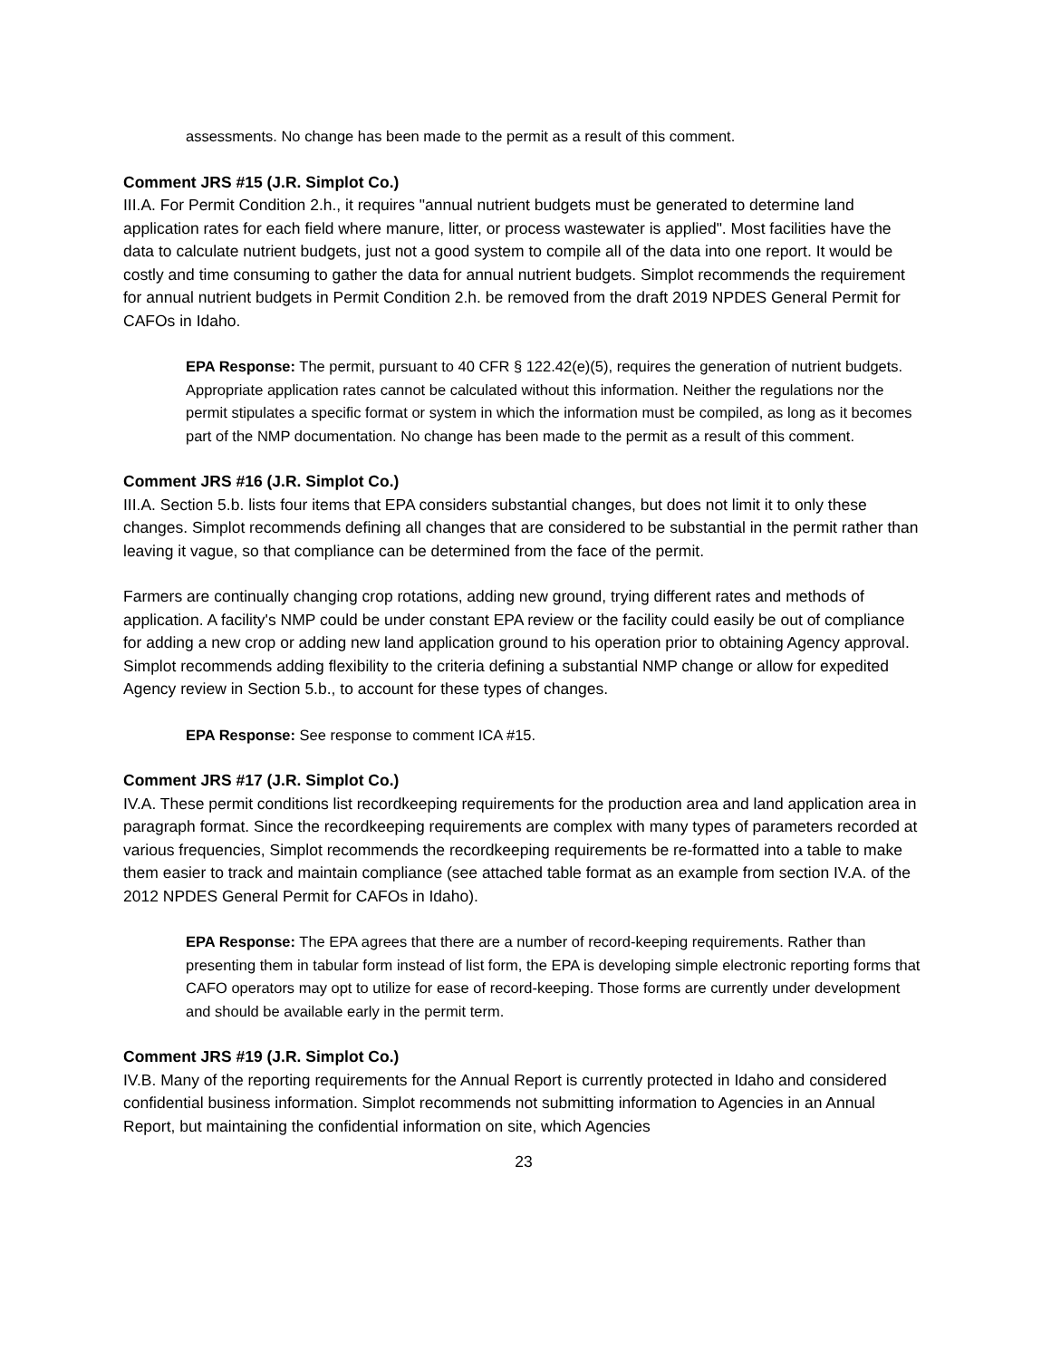assessments. No change has been made to the permit as a result of this comment.
Comment JRS #15 (J.R. Simplot Co.)
III.A. For Permit Condition 2.h., it requires "annual nutrient budgets must be generated to determine land application rates for each field where manure, litter, or process wastewater is applied". Most facilities have the data to calculate nutrient budgets, just not a good system to compile all of the data into one report. It would be costly and time consuming to gather the data for annual nutrient budgets. Simplot recommends the requirement for annual nutrient budgets in Permit Condition 2.h. be removed from the draft 2019 NPDES General Permit for CAFOs in Idaho.
EPA Response: The permit, pursuant to 40 CFR § 122.42(e)(5), requires the generation of nutrient budgets. Appropriate application rates cannot be calculated without this information. Neither the regulations nor the permit stipulates a specific format or system in which the information must be compiled, as long as it becomes part of the NMP documentation. No change has been made to the permit as a result of this comment.
Comment JRS #16 (J.R. Simplot Co.)
III.A. Section 5.b. lists four items that EPA considers substantial changes, but does not limit it to only these changes. Simplot recommends defining all changes that are considered to be substantial in the permit rather than leaving it vague, so that compliance can be determined from the face of the permit.
Farmers are continually changing crop rotations, adding new ground, trying different rates and methods of application. A facility's NMP could be under constant EPA review or the facility could easily be out of compliance for adding a new crop or adding new land application ground to his operation prior to obtaining Agency approval. Simplot recommends adding flexibility to the criteria defining a substantial NMP change or allow for expedited Agency review in Section 5.b., to account for these types of changes.
EPA Response: See response to comment ICA #15.
Comment JRS #17 (J.R. Simplot Co.)
IV.A. These permit conditions list recordkeeping requirements for the production area and land application area in paragraph format. Since the recordkeeping requirements are complex with many types of parameters recorded at various frequencies, Simplot recommends the recordkeeping requirements be re-formatted into a table to make them easier to track and maintain compliance (see attached table format as an example from section IV.A. of the 2012 NPDES General Permit for CAFOs in Idaho).
EPA Response: The EPA agrees that there are a number of record-keeping requirements. Rather than presenting them in tabular form instead of list form, the EPA is developing simple electronic reporting forms that CAFO operators may opt to utilize for ease of record-keeping. Those forms are currently under development and should be available early in the permit term.
Comment JRS #19 (J.R. Simplot Co.)
IV.B. Many of the reporting requirements for the Annual Report is currently protected in Idaho and considered confidential business information. Simplot recommends not submitting information to Agencies in an Annual Report, but maintaining the confidential information on site, which Agencies
23